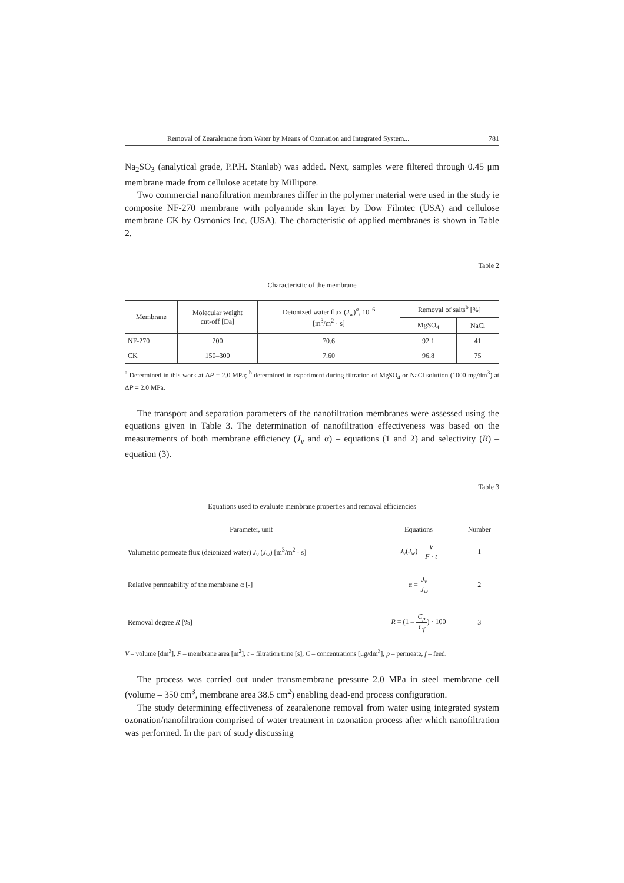Removal of Zearalenone from Water by Means of Ozonation and Integrated System... 781
Na<sub>2</sub>SO<sub>3</sub> (analytical grade, P.P.H. Stanlab) was added. Next, samples were filtered through 0.45 μm membrane made from cellulose acetate by Millipore.
Two commercial nanofiltration membranes differ in the polymer material were used in the study ie composite NF-270 membrane with polyamide skin layer by Dow Filmtec (USA) and cellulose membrane CK by Osmonics Inc. (USA). The characteristic of applied membranes is shown in Table 2.
Table 2
Characteristic of the membrane
| Membrane | Molecular weight cut-off [Da] | Deionized water flux ( J<sub>w</sub> )<sup>a</sup>, 10<sup>–6</sup> [m<sup>3</sup>/m<sup>2</sup> · s] | Removal of salts<sup>b</sup> [%] | |
| --- | --- | --- | --- | --- |
| | | | MgSO<sub>4</sub> | NaCl |
| NF-270 | 200 | 70.6 | 92.1 | 41 |
| CK | 150–300 | 7.60 | 96.8 | 75 |
<sup>a</sup> Determined in this work at ΔP = 2.0 MPa; <sup>b</sup> determined in experiment during filtration of MgSO<sub>4</sub> or NaCl solution (1000 mg/dm<sup>3</sup>) at ΔP = 2.0 MPa.
The transport and separation parameters of the nanofiltration membranes were assessed using the equations given in Table 3. The determination of nanofiltration effectiveness was based on the measurements of both membrane efficiency (J<sub>v</sub> and α) – equations (1 and 2) and selectivity (R) – equation (3).
Table 3
Equations used to evaluate membrane properties and removal efficiencies
| Parameter, unit | Equations | Number |
| --- | --- | --- |
| Volumetric permeate flux (deionized water) J<sub>v</sub> ( J<sub>w</sub> ) [m<sup>3</sup>/m<sup>2</sup> · s] | J<sub>v</sub> ( J<sub>w</sub> ) = V F · t | 1 |
| Relative permeability of the membrane α [-] | α = J<sub>v</sub> J<sub>w</sub> | 2 |
| Removal degree R [%] | R = (1 – C<sub>p</sub> C<sub>f</sub> ) · 100 | 3 |
V – volume [dm<sup>3</sup>], F – membrane area [m<sup>2</sup>], t – filtration time [s], C – concentrations [μg/dm<sup>3</sup>], p – permeate, f – feed.
The process was carried out under transmembrane pressure 2.0 MPa in steel membrane cell (volume – 350 cm<sup>3</sup>, membrane area 38.5 cm<sup>2</sup>) enabling dead-end process configuration.
The study determining effectiveness of zearalenone removal from water using integrated system ozonation/nanofiltration comprised of water treatment in ozonation process after which nanofiltration was performed. In the part of study discussing